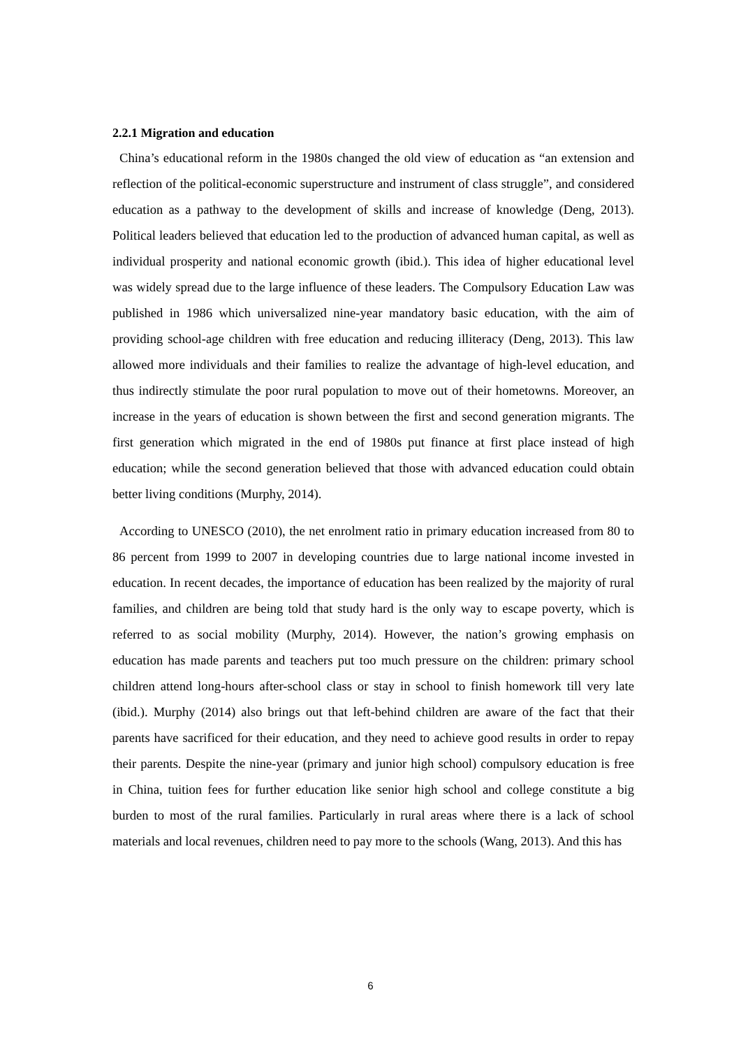2.2.1 Migration and education
China’s educational reform in the 1980s changed the old view of education as “an extension and reflection of the political-economic superstructure and instrument of class struggle”, and considered education as a pathway to the development of skills and increase of knowledge (Deng, 2013). Political leaders believed that education led to the production of advanced human capital, as well as individual prosperity and national economic growth (ibid.). This idea of higher educational level was widely spread due to the large influence of these leaders. The Compulsory Education Law was published in 1986 which universalized nine-year mandatory basic education, with the aim of providing school-age children with free education and reducing illiteracy (Deng, 2013). This law allowed more individuals and their families to realize the advantage of high-level education, and thus indirectly stimulate the poor rural population to move out of their hometowns. Moreover, an increase in the years of education is shown between the first and second generation migrants. The first generation which migrated in the end of 1980s put finance at first place instead of high education; while the second generation believed that those with advanced education could obtain better living conditions (Murphy, 2014).
According to UNESCO (2010), the net enrolment ratio in primary education increased from 80 to 86 percent from 1999 to 2007 in developing countries due to large national income invested in education. In recent decades, the importance of education has been realized by the majority of rural families, and children are being told that study hard is the only way to escape poverty, which is referred to as social mobility (Murphy, 2014). However, the nation’s growing emphasis on education has made parents and teachers put too much pressure on the children: primary school children attend long-hours after-school class or stay in school to finish homework till very late (ibid.). Murphy (2014) also brings out that left-behind children are aware of the fact that their parents have sacrificed for their education, and they need to achieve good results in order to repay their parents. Despite the nine-year (primary and junior high school) compulsory education is free in China, tuition fees for further education like senior high school and college constitute a big burden to most of the rural families. Particularly in rural areas where there is a lack of school materials and local revenues, children need to pay more to the schools (Wang, 2013). And this has
6